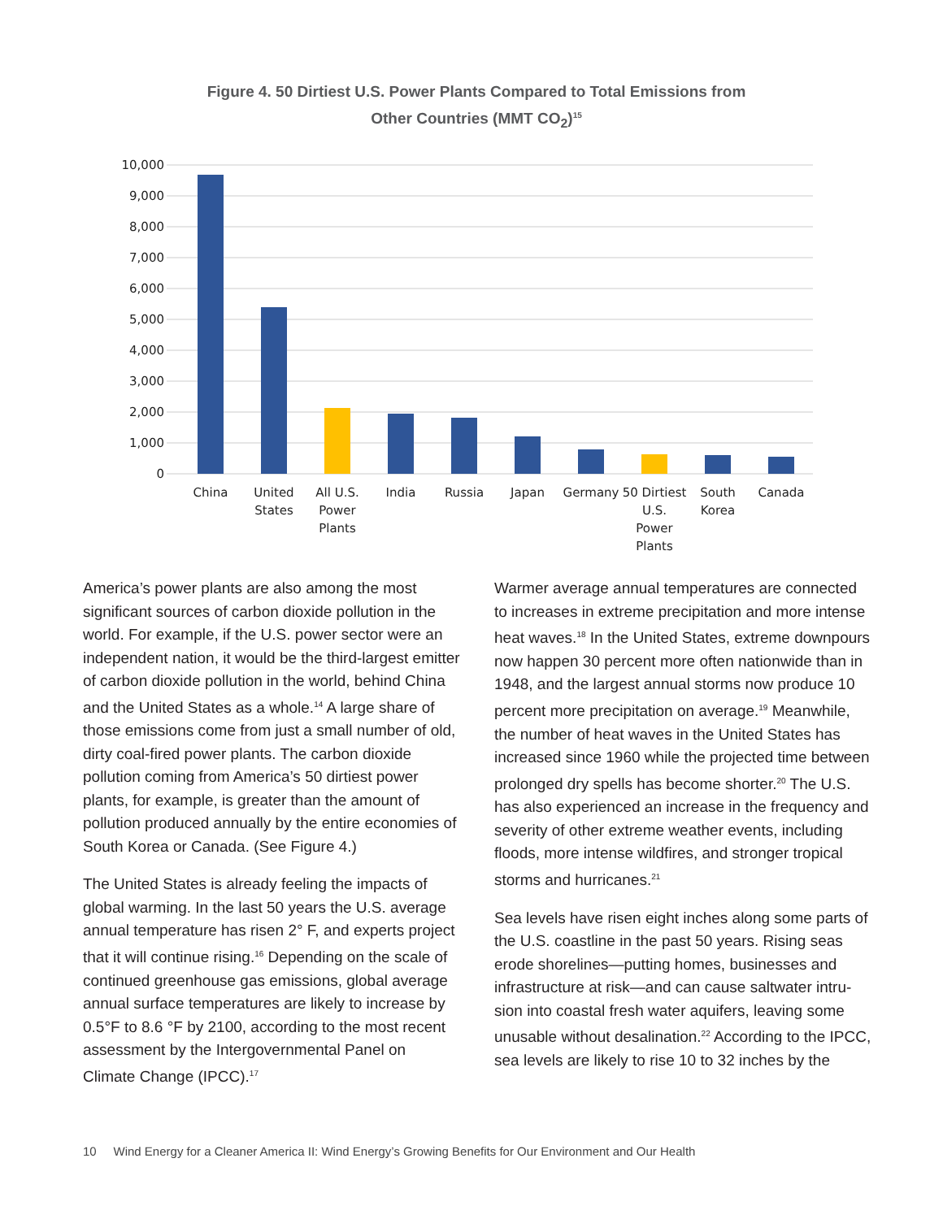Figure 4. 50 Dirtiest U.S. Power Plants Compared to Total Emissions from
Other Countries (MMT CO<sub>2</sub>)<sup>15</sup>
10,000
9,000
8,000
7,000
6,000
5,000
4,000
3,000
2,000
1,000
0
China
United
States
All U.S.
Power
Plants
India
Russia
Japan
Germany
50 Dirtiest
U.S.
Power
Plants
South
Korea
Canada
America’s power plants are also among the most significant sources of carbon dioxide pollution in the world. For example, if the U.S. power sector were an independent nation, it would be the third-largest emitter of carbon dioxide pollution in the world, behind China and the United States as a whole.<sup>14</sup> A large share of those emissions come from just a small number of old, dirty coal-fired power plants. The carbon dioxide pollution coming from America’s 50 dirtiest power plants, for example, is greater than the amount of pollution produced annually by the entire economies of South Korea or Canada. (See Figure 4.)
The United States is already feeling the impacts of global warming. In the last 50 years the U.S. aver­age annual temperature has risen 2° F, and experts project that it will continue rising.<sup>16</sup> Depending on the scale of continued greenhouse gas emissions, global average annual surface temperatures are likely to increase by 0.5°F to 8.6 °F by 2100, according to the most recent assessment by the Intergovernmental Panel on Climate Change (IPCC).<sup>17</sup>
Warmer average annual temperatures are connected to increases in extreme precipitation and more intense heat waves.<sup>18</sup> In the United States, extreme downpours now happen 30 percent more often nationwide than in 1948, and the largest annual storms now produce 10 percent more precipitation on average.<sup>19</sup> Meanwhile, the number of heat waves in the United States has increased since 1960 while the projected time between prolonged dry spells has become shorter.<sup>20</sup> The U.S. has also experienced an increase in the frequency and severity of other extreme weather events, including floods, more intense wildfires, and stronger tropical storms and hurricanes.<sup>21</sup>
Sea levels have risen eight inches along some parts of the U.S. coastline in the past 50 years. Rising seas erode shorelines—putting homes, businesses and infrastructure at risk—and can cause saltwater intru­sion into coastal fresh water aquifers, leaving some unusable without desalination.<sup>22</sup> According to the IPCC, sea levels are likely to rise 10 to 32 inches by the
10 Wind Energy for a Cleaner America II: Wind Energy’s Growing Benefits for Our Environment and Our Health